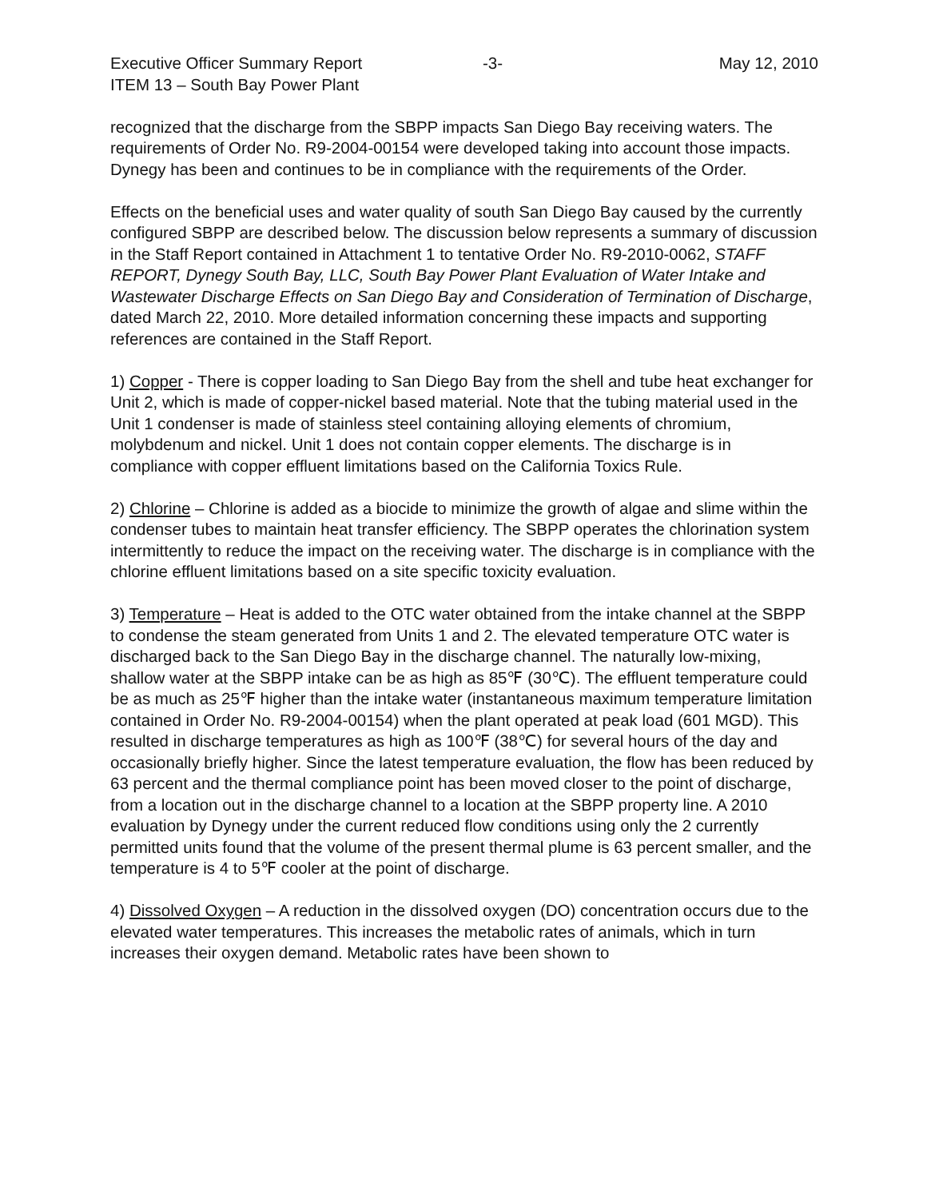Executive Officer Summary Report -3- May 12, 2010
ITEM 13 – South Bay Power Plant
recognized that the discharge from the SBPP impacts San Diego Bay receiving waters. The requirements of Order No. R9-2004-00154 were developed taking into account those impacts. Dynegy has been and continues to be in compliance with the requirements of the Order.
Effects on the beneficial uses and water quality of south San Diego Bay caused by the currently configured SBPP are described below. The discussion below represents a summary of discussion in the Staff Report contained in Attachment 1 to tentative Order No. R9-2010-0062, STAFF REPORT, Dynegy South Bay, LLC, South Bay Power Plant Evaluation of Water Intake and Wastewater Discharge Effects on San Diego Bay and Consideration of Termination of Discharge, dated March 22, 2010. More detailed information concerning these impacts and supporting references are contained in the Staff Report.
1) Copper - There is copper loading to San Diego Bay from the shell and tube heat exchanger for Unit 2, which is made of copper-nickel based material. Note that the tubing material used in the Unit 1 condenser is made of stainless steel containing alloying elements of chromium, molybdenum and nickel. Unit 1 does not contain copper elements. The discharge is in compliance with copper effluent limitations based on the California Toxics Rule.
2) Chlorine – Chlorine is added as a biocide to minimize the growth of algae and slime within the condenser tubes to maintain heat transfer efficiency. The SBPP operates the chlorination system intermittently to reduce the impact on the receiving water. The discharge is in compliance with the chlorine effluent limitations based on a site specific toxicity evaluation.
3) Temperature – Heat is added to the OTC water obtained from the intake channel at the SBPP to condense the steam generated from Units 1 and 2. The elevated temperature OTC water is discharged back to the San Diego Bay in the discharge channel. The naturally low-mixing, shallow water at the SBPP intake can be as high as 85℉ (30℃). The effluent temperature could be as much as 25℉ higher than the intake water (instantaneous maximum temperature limitation contained in Order No. R9-2004-00154) when the plant operated at peak load (601 MGD). This resulted in discharge temperatures as high as 100℉ (38℃) for several hours of the day and occasionally briefly higher. Since the latest temperature evaluation, the flow has been reduced by 63 percent and the thermal compliance point has been moved closer to the point of discharge, from a location out in the discharge channel to a location at the SBPP property line. A 2010 evaluation by Dynegy under the current reduced flow conditions using only the 2 currently permitted units found that the volume of the present thermal plume is 63 percent smaller, and the temperature is 4 to 5℉ cooler at the point of discharge.
4) Dissolved Oxygen – A reduction in the dissolved oxygen (DO) concentration occurs due to the elevated water temperatures. This increases the metabolic rates of animals, which in turn increases their oxygen demand. Metabolic rates have been shown to